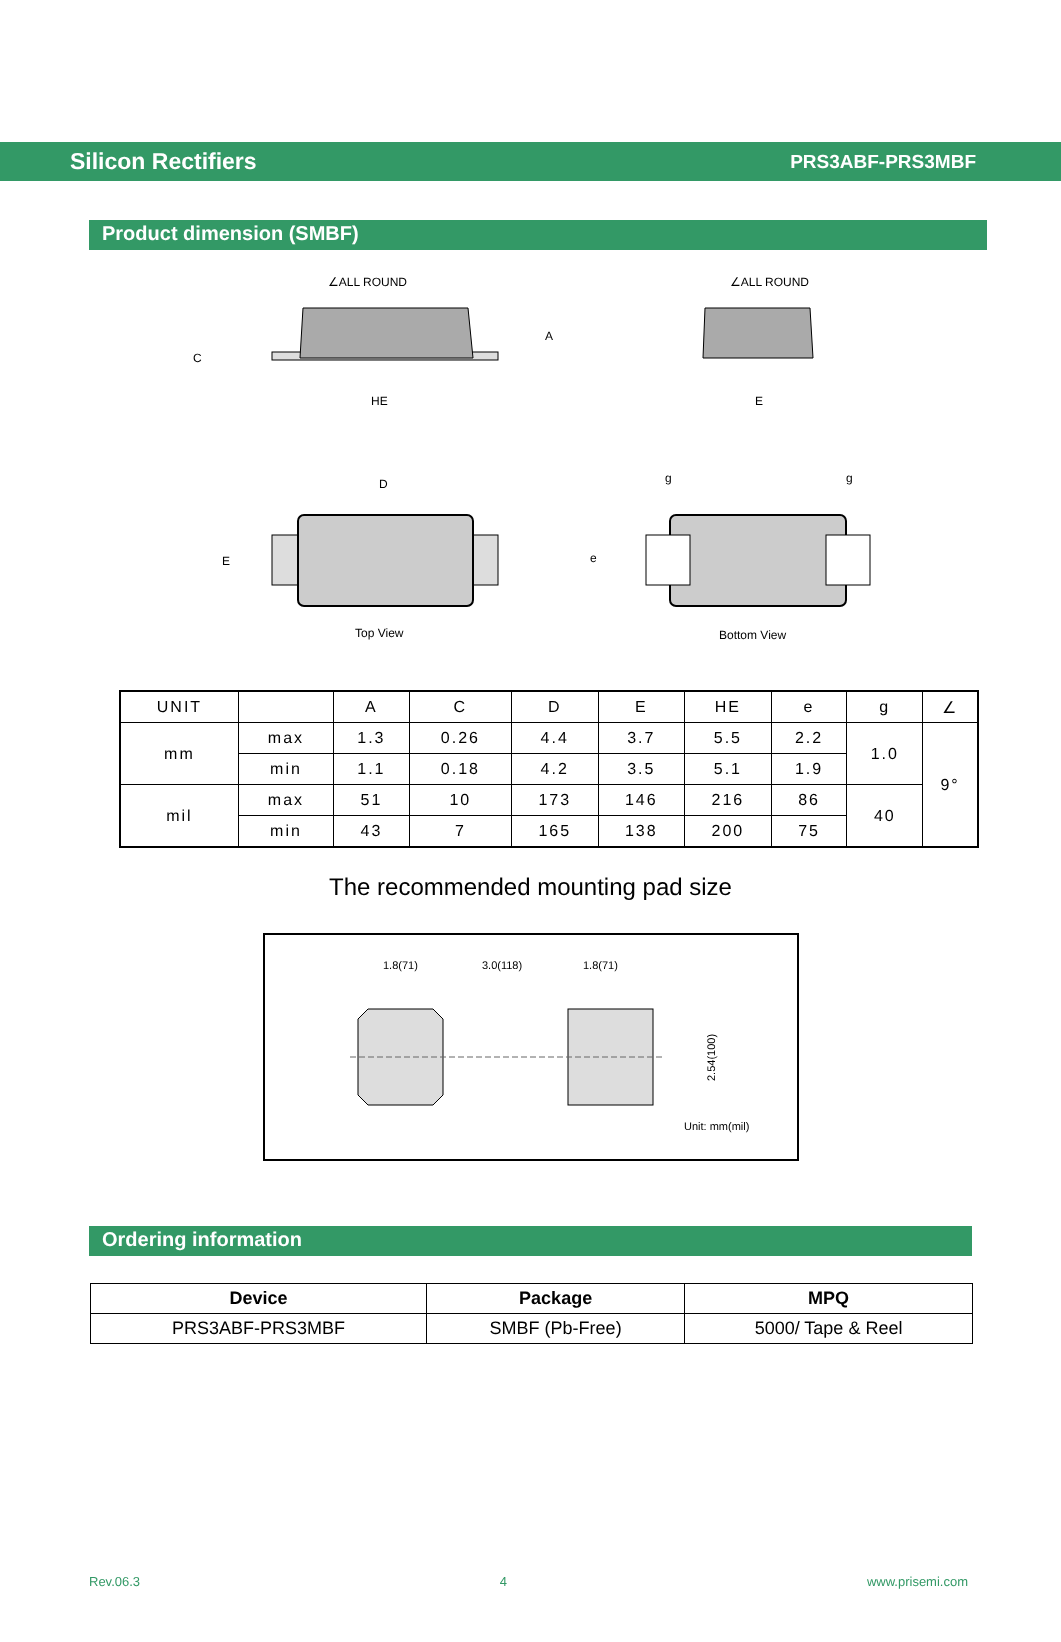Silicon Rectifiers PRS3ABF-PRS3MBF
Product dimension (SMBF)
∠ALL ROUND
HE
C
A
∠ALL ROUND
E
D
E
Top View
g
g
e
Bottom View
| UNIT | | A | C | D | E | HE | e | g | ∠ |
| mm | max | 1.3 | 0.26 | 4.4 | 3.7 | 5.5 | 2.2 | 1.0 | 9° |
| | min | 1.1 | 0.18 | 4.2 | 3.5 | 5.1 | 1.9 | | |
| mil | max | 51 | 10 | 173 | 146 | 216 | 86 | 40 | |
| | min | 43 | 7 | 165 | 138 | 200 | 75 | | |
The recommended mounting pad size
1.8(71)
3.0(118)
1.8(71)
2.54(100)
Unit: mm(mil)
Ordering information
| Device | Package | MPQ |
| --- | --- | --- |
| PRS3ABF-PRS3MBF | SMBF (Pb-Free) | 5000/ Tape & Reel |
Rev.06.3 4 www.prisemi.com